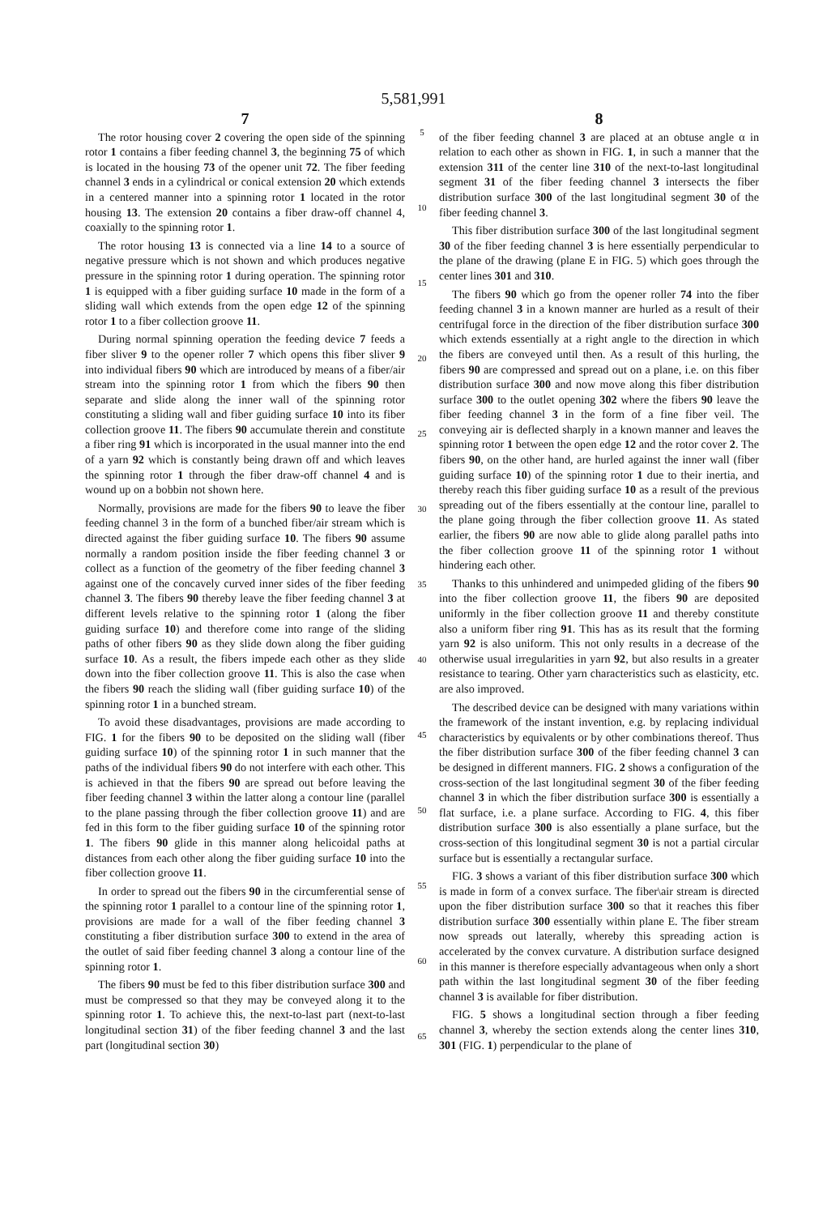5,581,991
7
The rotor housing cover 2 covering the open side of the spinning rotor 1 contains a fiber feeding channel 3, the beginning 75 of which is located in the housing 73 of the opener unit 72. The fiber feeding channel 3 ends in a cylindrical or conical extension 20 which extends in a centered manner into a spinning rotor 1 located in the rotor housing 13. The extension 20 contains a fiber draw-off channel 4, coaxially to the spinning rotor 1.
The rotor housing 13 is connected via a line 14 to a source of negative pressure which is not shown and which produces negative pressure in the spinning rotor 1 during operation. The spinning rotor 1 is equipped with a fiber guiding surface 10 made in the form of a sliding wall which extends from the open edge 12 of the spinning rotor 1 to a fiber collection groove 11.
During normal spinning operation the feeding device 7 feeds a fiber sliver 9 to the opener roller 7 which opens this fiber sliver 9 into individual fibers 90 which are introduced by means of a fiber/air stream into the spinning rotor 1 from which the fibers 90 then separate and slide along the inner wall of the spinning rotor constituting a sliding wall and fiber guiding surface 10 into its fiber collection groove 11. The fibers 90 accumulate therein and constitute a fiber ring 91 which is incorporated in the usual manner into the end of a yarn 92 which is constantly being drawn off and which leaves the spinning rotor 1 through the fiber draw-off channel 4 and is wound up on a bobbin not shown here.
Normally, provisions are made for the fibers 90 to leave the fiber feeding channel 3 in the form of a bunched fiber/air stream which is directed against the fiber guiding surface 10. The fibers 90 assume normally a random position inside the fiber feeding channel 3 or collect as a function of the geometry of the fiber feeding channel 3 against one of the concavely curved inner sides of the fiber feeding channel 3. The fibers 90 thereby leave the fiber feeding channel 3 at different levels relative to the spinning rotor 1 (along the fiber guiding surface 10) and therefore come into range of the sliding paths of other fibers 90 as they slide down along the fiber guiding surface 10. As a result, the fibers impede each other as they slide down into the fiber collection groove 11. This is also the case when the fibers 90 reach the sliding wall (fiber guiding surface 10) of the spinning rotor 1 in a bunched stream.
To avoid these disadvantages, provisions are made according to FIG. 1 for the fibers 90 to be deposited on the sliding wall (fiber guiding surface 10) of the spinning rotor 1 in such manner that the paths of the individual fibers 90 do not interfere with each other. This is achieved in that the fibers 90 are spread out before leaving the fiber feeding channel 3 within the latter along a contour line (parallel to the plane passing through the fiber collection groove 11) and are fed in this form to the fiber guiding surface 10 of the spinning rotor 1. The fibers 90 glide in this manner along helicoidal paths at distances from each other along the fiber guiding surface 10 into the fiber collection groove 11.
In order to spread out the fibers 90 in the circumferential sense of the spinning rotor 1 parallel to a contour line of the spinning rotor 1, provisions are made for a wall of the fiber feeding channel 3 constituting a fiber distribution surface 300 to extend in the area of the outlet of said fiber feeding channel 3 along a contour line of the spinning rotor 1.
The fibers 90 must be fed to this fiber distribution surface 300 and must be compressed so that they may be conveyed along it to the spinning rotor 1. To achieve this, the next-to-last part (next-to-last longitudinal section 31) of the fiber feeding channel 3 and the last part (longitudinal section 30)
5
10
15
20
25
30
35
40
45
50
55
60
65
8
of the fiber feeding channel 3 are placed at an obtuse angle α in relation to each other as shown in FIG. 1, in such a manner that the extension 311 of the center line 310 of the next-to-last longitudinal segment 31 of the fiber feeding channel 3 intersects the fiber distribution surface 300 of the last longitudinal segment 30 of the fiber feeding channel 3.
This fiber distribution surface 300 of the last longitudinal segment 30 of the fiber feeding channel 3 is here essentially perpendicular to the plane of the drawing (plane E in FIG. 5) which goes through the center lines 301 and 310.
The fibers 90 which go from the opener roller 74 into the fiber feeding channel 3 in a known manner are hurled as a result of their centrifugal force in the direction of the fiber distribution surface 300 which extends essentially at a right angle to the direction in which the fibers are conveyed until then. As a result of this hurling, the fibers 90 are compressed and spread out on a plane, i.e. on this fiber distribution surface 300 and now move along this fiber distribution surface 300 to the outlet opening 302 where the fibers 90 leave the fiber feeding channel 3 in the form of a fine fiber veil. The conveying air is deflected sharply in a known manner and leaves the spinning rotor 1 between the open edge 12 and the rotor cover 2. The fibers 90, on the other hand, are hurled against the inner wall (fiber guiding surface 10) of the spinning rotor 1 due to their inertia, and thereby reach this fiber guiding surface 10 as a result of the previous spreading out of the fibers essentially at the contour line, parallel to the plane going through the fiber collection groove 11. As stated earlier, the fibers 90 are now able to glide along parallel paths into the fiber collection groove 11 of the spinning rotor 1 without hindering each other.
Thanks to this unhindered and unimpeded gliding of the fibers 90 into the fiber collection groove 11, the fibers 90 are deposited uniformly in the fiber collection groove 11 and thereby constitute also a uniform fiber ring 91. This has as its result that the forming yarn 92 is also uniform. This not only results in a decrease of the otherwise usual irregularities in yarn 92, but also results in a greater resistance to tearing. Other yarn characteristics such as elasticity, etc. are also improved.
The described device can be designed with many variations within the framework of the instant invention, e.g. by replacing individual characteristics by equivalents or by other combinations thereof. Thus the fiber distribution surface 300 of the fiber feeding channel 3 can be designed in different manners. FIG. 2 shows a configuration of the cross-section of the last longitudinal segment 30 of the fiber feeding channel 3 in which the fiber distribution surface 300 is essentially a flat surface, i.e. a plane surface. According to FIG. 4, this fiber distribution surface 300 is also essentially a plane surface, but the cross-section of this longitudinal segment 30 is not a partial circular surface but is essentially a rectangular surface.
FIG. 3 shows a variant of this fiber distribution surface 300 which is made in form of a convex surface. The fiber\air stream is directed upon the fiber distribution surface 300 so that it reaches this fiber distribution surface 300 essentially within plane E. The fiber stream now spreads out laterally, whereby this spreading action is accelerated by the convex curvature. A distribution surface designed in this manner is therefore especially advantageous when only a short path within the last longitudinal segment 30 of the fiber feeding channel 3 is available for fiber distribution.
FIG. 5 shows a longitudinal section through a fiber feeding channel 3, whereby the section extends along the center lines 310, 301 (FIG. 1) perpendicular to the plane of